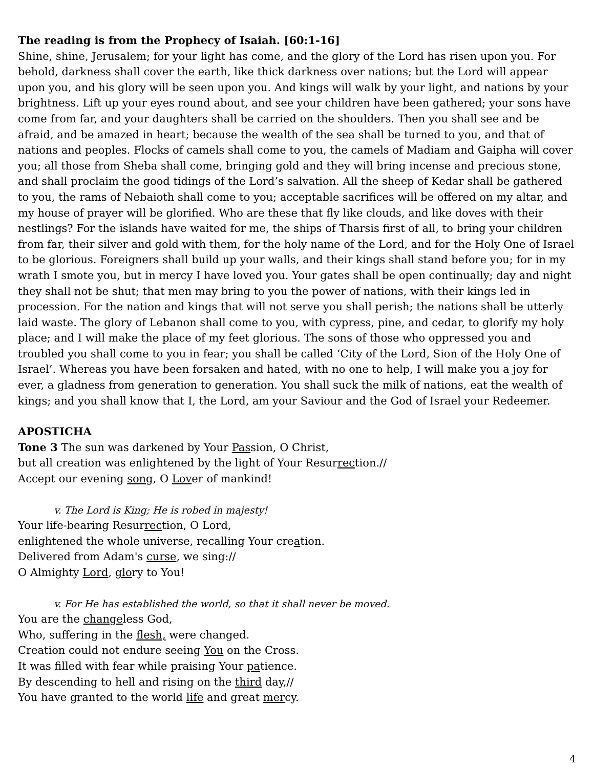The reading is from the Prophecy of Isaiah. [60:1-16]
Shine, shine, Jerusalem; for your light has come, and the glory of the Lord has risen upon you. For behold, darkness shall cover the earth, like thick darkness over nations; but the Lord will appear upon you, and his glory will be seen upon you. And kings will walk by your light, and nations by your brightness. Lift up your eyes round about, and see your children have been gathered; your sons have come from far, and your daughters shall be carried on the shoulders. Then you shall see and be afraid, and be amazed in heart; because the wealth of the sea shall be turned to you, and that of nations and peoples. Flocks of camels shall come to you, the camels of Madiam and Gaipha will cover you; all those from Sheba shall come, bringing gold and they will bring incense and precious stone, and shall proclaim the good tidings of the Lord’s salvation. All the sheep of Kedar shall be gathered to you, the rams of Nebaioth shall come to you; acceptable sacrifices will be offered on my altar, and my house of prayer will be glorified. Who are these that fly like clouds, and like doves with their nestlings? For the islands have waited for me, the ships of Tharsis first of all, to bring your children from far, their silver and gold with them, for the holy name of the Lord, and for the Holy One of Israel to be glorious. Foreigners shall build up your walls, and their kings shall stand before you; for in my wrath I smote you, but in mercy I have loved you. Your gates shall be open continually; day and night they shall not be shut; that men may bring to you the power of nations, with their kings led in procession. For the nation and kings that will not serve you shall perish; the nations shall be utterly laid waste. The glory of Lebanon shall come to you, with cypress, pine, and cedar, to glorify my holy place; and I will make the place of my feet glorious. The sons of those who oppressed you and troubled you shall come to you in fear; you shall be called ‘City of the Lord, Sion of the Holy One of Israel’. Whereas you have been forsaken and hated, with no one to help, I will make you a joy for ever, a gladness from generation to generation. You shall suck the milk of nations, eat the wealth of kings; and you shall know that I, the Lord, am your Saviour and the God of Israel your Redeemer.
APOSTICHA
Tone 3 The sun was darkened by Your Passion, O Christ,
but all creation was enlightened by the light of Your Resurrection.//
Accept our evening song, O Lover of mankind!
v. The Lord is King; He is robed in majesty!
Your life-bearing Resurrection, O Lord,
enlightened the whole universe, recalling Your creation.
Delivered from Adam's curse, we sing://
O Almighty Lord, glory to You!
v. For He has established the world, so that it shall never be moved.
You are the changeless God,
Who, suffering in the flesh, were changed.
Creation could not endure seeing You on the Cross.
It was filled with fear while praising Your patience.
By descending to hell and rising on the third day,//
You have granted to the world life and great mercy.
4